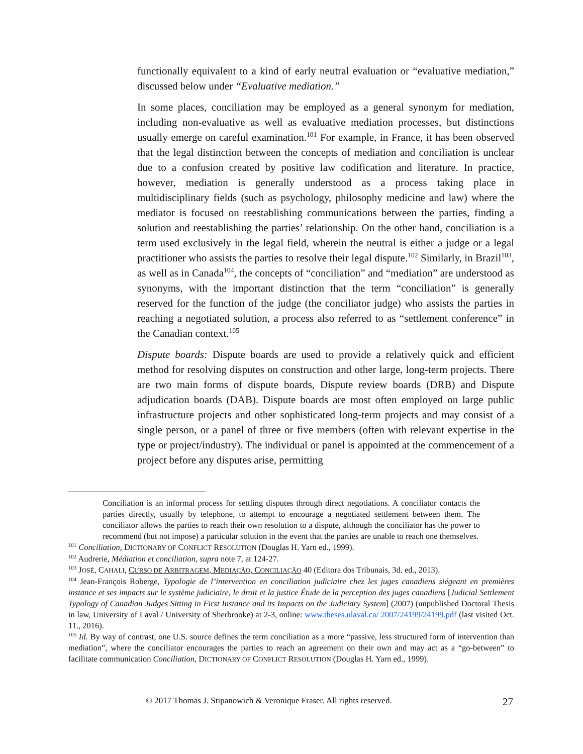functionally equivalent to a kind of early neutral evaluation or “evaluative mediation,” discussed below under “Evaluative mediation.”
In some places, conciliation may be employed as a general synonym for mediation, including non-evaluative as well as evaluative mediation processes, but distinctions usually emerge on careful examination.<sup>101</sup> For example, in France, it has been observed that the legal distinction between the concepts of mediation and conciliation is unclear due to a confusion created by positive law codification and literature. In practice, however, mediation is generally understood as a process taking place in multidisciplinary fields (such as psychology, philosophy medicine and law) where the mediator is focused on reestablishing communications between the parties, finding a solution and reestablishing the parties’ relationship. On the other hand, conciliation is a term used exclusively in the legal field, wherein the neutral is either a judge or a legal practitioner who assists the parties to resolve their legal dispute.<sup>102</sup> Similarly, in Brazil<sup>103</sup>, as well as in Canada<sup>104</sup>, the concepts of “conciliation” and “mediation” are understood as synonyms, with the important distinction that the term “conciliation” is generally reserved for the function of the judge (the conciliator judge) who assists the parties in reaching a negotiated solution, a process also referred to as “settlement conference” in the Canadian context.<sup>105</sup>
Dispute boards: Dispute boards are used to provide a relatively quick and efficient method for resolving disputes on construction and other large, long-term projects. There are two main forms of dispute boards, Dispute review boards (DRB) and Dispute adjudication boards (DAB). Dispute boards are most often employed on large public infrastructure projects and other sophisticated long-term projects and may consist of a single person, or a panel of three or five members (often with relevant expertise in the type or project/industry). The individual or panel is appointed at the commencement of a project before any disputes arise, permitting
Conciliation is an informal process for settling disputes through direct negotiations. A conciliator contacts the parties directly, usually by telephone, to attempt to encourage a negotiated settlement between them. The conciliator allows the parties to reach their own resolution to a dispute, although the conciliator has the power to recommend (but not impose) a particular solution in the event that the parties are unable to reach one themselves.
<sup>101</sup> Conciliation, DICTIONARY OF CONFLICT RESOLUTION (Douglas H. Yarn ed., 1999).
<sup>102</sup> Audrerie, Médiation et conciliation, supra note 7, at 124-27.
<sup>103</sup> JOSÉ, CAHALI, CURSO DE ARBITRAGEM, MEDIAÇÃO, CONCILIAÇÃO 40 (Editora dos Tribunais, 3d. ed., 2013).
<sup>104</sup> Jean-François Roberge, Typologie de l’intervention en conciliation judiciaire chez les juges canadiens siégeant en premières instance et ses impacts sur le système judiciaire, le droit et la justice Étude de la perception des juges canadiens [Judicial Settlement Typology of Canadian Judges Sitting in First Instance and its Impacts on the Judiciary System] (2007) (unpublished Doctoral Thesis in law, University of Laval / University of Sherbrooke) at 2-3, online: www.theses.ulaval.ca/ 2007/24199/24199.pdf (last visited Oct. 11., 2016).
<sup>105</sup> Id. By way of contrast, one U.S. source defines the term conciliation as a more “passive, less structured form of intervention than mediation”, where the conciliator encourages the parties to reach an agreement on their own and may act as a “go-between” to facilitate communication Conciliation, DICTIONARY OF CONFLICT RESOLUTION (Douglas H. Yarn ed., 1999).
© 2017 Thomas J. Stipanowich & Veronique Fraser. All rights reserved. 27